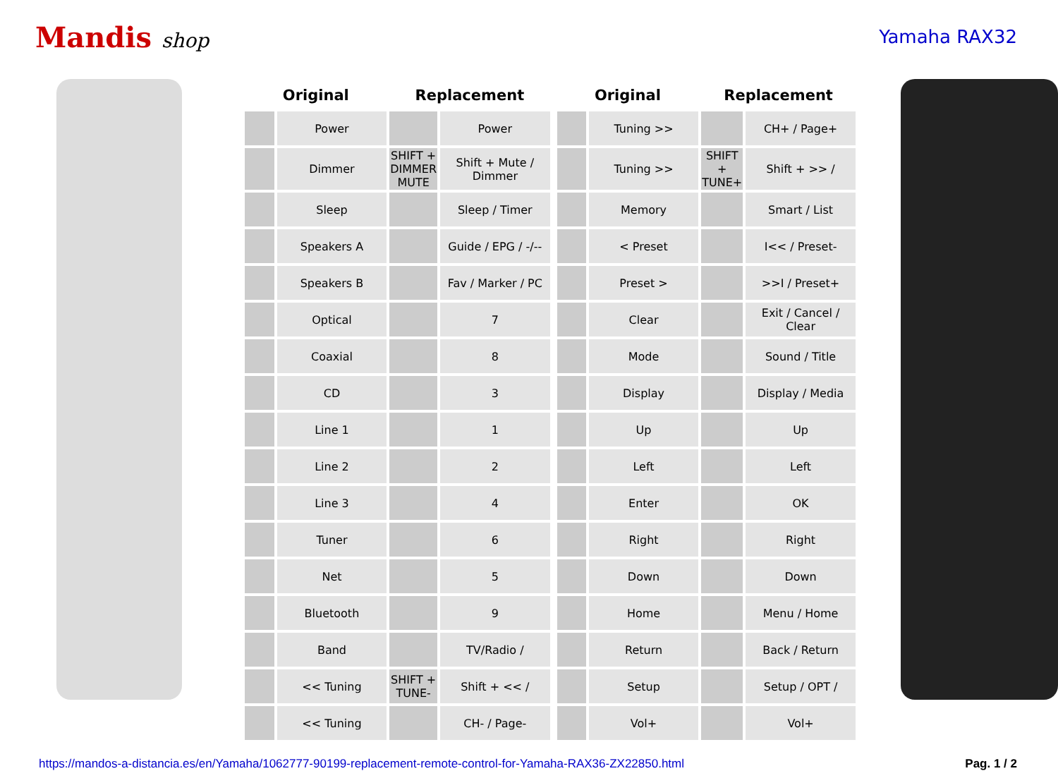Mandis shop Yamaha RAX32
| Original | | Replacement | | | Original | | Replacement | |
| --- | --- | --- | --- | --- | --- | --- | --- | --- |
| | Power | | Power | | | Tuning >> | | CH+ / Page+ |
| | Dimmer | SHIFT + DIMMER MUTE | Shift + Mute / Dimmer | | | Tuning >> | SHIFT + TUNE+ | Shift + >> / |
| | Sleep | | Sleep / Timer | | | Memory | | Smart / List |
| | Speakers A | | Guide / EPG / -/-- | | | < Preset | | I<< / Preset- |
| | Speakers B | | Fav / Marker / PC | | | Preset > | | >>I / Preset+ |
| | Optical | | 7 | | | Clear | | Exit / Cancel / Clear |
| | Coaxial | | 8 | | | Mode | | Sound / Title |
| | CD | | 3 | | | Display | | Display / Media |
| | Line 1 | | 1 | | | Up | | Up |
| | Line 2 | | 2 | | | Left | | Left |
| | Line 3 | | 4 | | | Enter | | OK |
| | Tuner | | 6 | | | Right | | Right |
| | Net | | 5 | | | Down | | Down |
| | Bluetooth | | 9 | | | Home | | Menu / Home |
| | Band | | TV/Radio / | | | Return | | Back / Return |
| | << Tuning | SHIFT + TUNE- | Shift + << / | | | Setup | | Setup / OPT / |
| | << Tuning | | CH- / Page- | | | Vol+ | | Vol+ |
https://mandos-a-distancia.es/en/Yamaha/1062777-90199-replacement-remote-control-for-Yamaha-RAX36-ZX22850.html Pag. 1 / 2